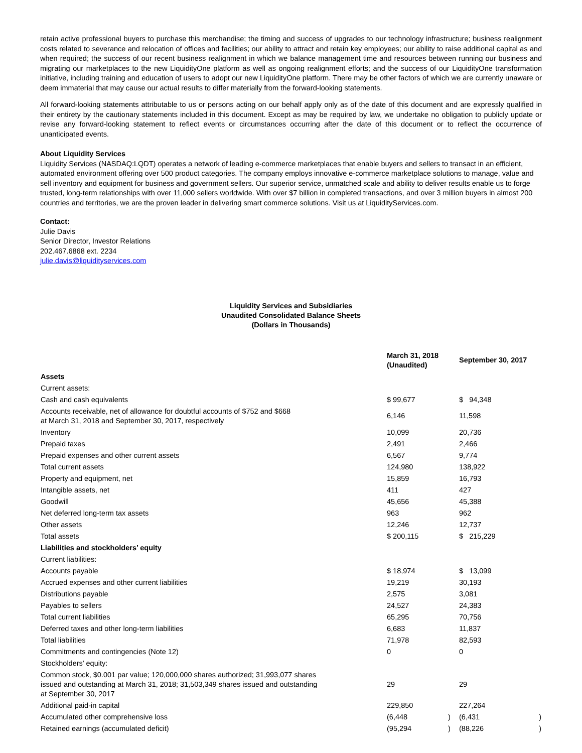retain active professional buyers to purchase this merchandise; the timing and success of upgrades to our technology infrastructure; business realignment costs related to severance and relocation of offices and facilities; our ability to attract and retain key employees; our ability to raise additional capital as and when required; the success of our recent business realignment in which we balance management time and resources between running our business and migrating our marketplaces to the new LiquidityOne platform as well as ongoing realignment efforts; and the success of our LiquidityOne transformation initiative, including training and education of users to adopt our new LiquidityOne platform. There may be other factors of which we are currently unaware or deem immaterial that may cause our actual results to differ materially from the forward-looking statements.
All forward-looking statements attributable to us or persons acting on our behalf apply only as of the date of this document and are expressly qualified in their entirety by the cautionary statements included in this document. Except as may be required by law, we undertake no obligation to publicly update or revise any forward-looking statement to reflect events or circumstances occurring after the date of this document or to reflect the occurrence of unanticipated events.
About Liquidity Services
Liquidity Services (NASDAQ:LQDT) operates a network of leading e-commerce marketplaces that enable buyers and sellers to transact in an efficient, automated environment offering over 500 product categories. The company employs innovative e-commerce marketplace solutions to manage, value and sell inventory and equipment for business and government sellers. Our superior service, unmatched scale and ability to deliver results enable us to forge trusted, long-term relationships with over 11,000 sellers worldwide. With over $7 billion in completed transactions, and over 3 million buyers in almost 200 countries and territories, we are the proven leader in delivering smart commerce solutions. Visit us at LiquidityServices.com.
Contact:
Julie Davis
Senior Director, Investor Relations
202.467.6868 ext. 2234
julie.davis@liquidityservices.com
Liquidity Services and Subsidiaries
Unaudited Consolidated Balance Sheets
(Dollars in Thousands)
| | March 31, 2018 (Unaudited) | | September 30, 2017 | |
| --- | --- | --- | --- | --- |
| Assets | | | | |
| Current assets: | | | | |
| Cash and cash equivalents | $ 99,677 | | $ 94,348 | |
| Accounts receivable, net of allowance for doubtful accounts of $752 and $668 at March 31, 2018 and September 30, 2017, respectively | 6,146 | | 11,598 | |
| Inventory | 10,099 | | 20,736 | |
| Prepaid taxes | 2,491 | | 2,466 | |
| Prepaid expenses and other current assets | 6,567 | | 9,774 | |
| Total current assets | 124,980 | | 138,922 | |
| Property and equipment, net | 15,859 | | 16,793 | |
| Intangible assets, net | 411 | | 427 | |
| Goodwill | 45,656 | | 45,388 | |
| Net deferred long-term tax assets | 963 | | 962 | |
| Other assets | 12,246 | | 12,737 | |
| Total assets | $ 200,115 | | $ 215,229 | |
| Liabilities and stockholders’ equity | | | | |
| Current liabilities: | | | | |
| Accounts payable | $ 18,974 | | $ 13,099 | |
| Accrued expenses and other current liabilities | 19,219 | | 30,193 | |
| Distributions payable | 2,575 | | 3,081 | |
| Payables to sellers | 24,527 | | 24,383 | |
| Total current liabilities | 65,295 | | 70,756 | |
| Deferred taxes and other long-term liabilities | 6,683 | | 11,837 | |
| Total liabilities | 71,978 | | 82,593 | |
| Commitments and contingencies (Note 12) | 0 | | 0 | |
| Stockholders’ equity: | | | | |
| Common stock, $0.001 par value; 120,000,000 shares authorized; 31,993,077 shares issued and outstanding at March 31, 2018; 31,503,349 shares issued and outstanding at September 30, 2017 | 29 | | 29 | |
| Additional paid-in capital | 229,850 | | 227,264 | |
| Accumulated other comprehensive loss | (6,448 | ) | (6,431 | ) |
| Retained earnings (accumulated deficit) | (95,294 | ) | (88,226 | ) |